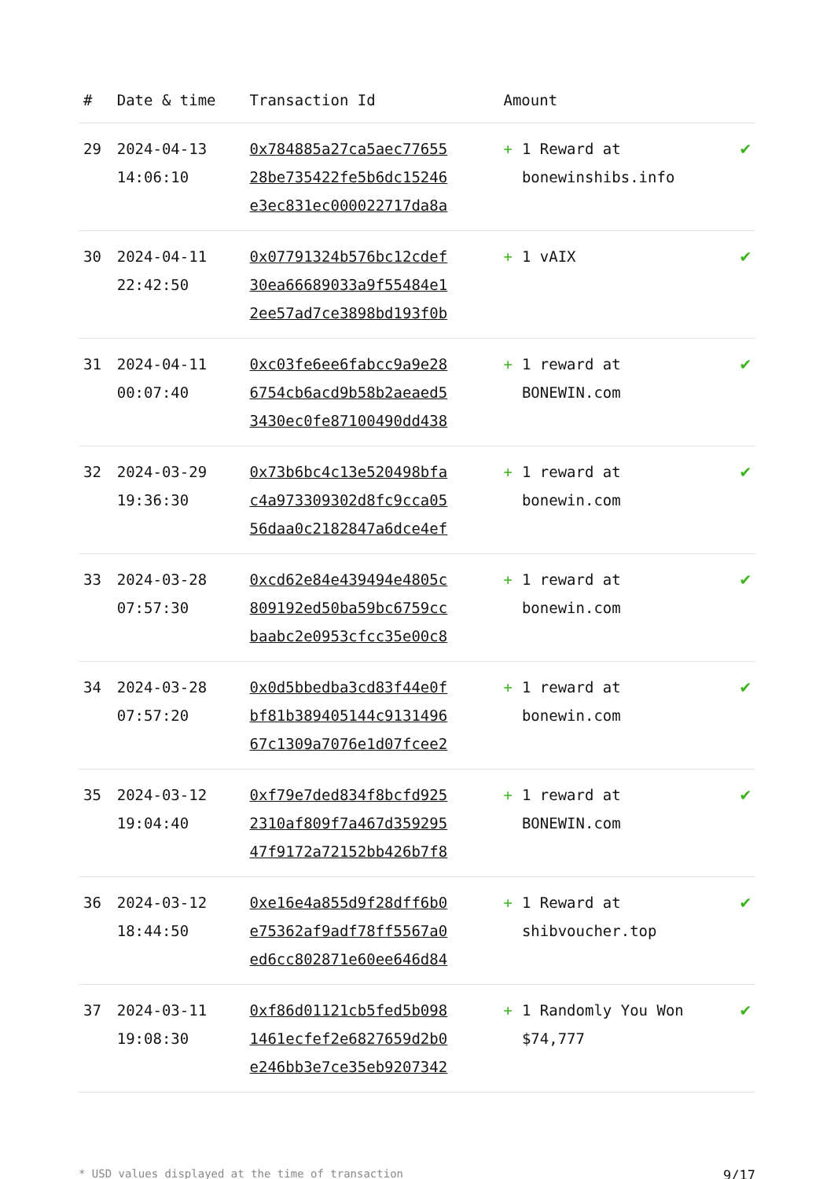| # | Date & time | Transaction Id | Amount | |
| --- | --- | --- | --- | --- |
| 29 | 2024-04-13 14:06:10 | 0x784885a27ca5aec77655 28be735422fe5b6dc15246 e3ec831ec000022717da8a | + 1 Reward at bonewinshibs.info | ✔ |
| 30 | 2024-04-11 22:42:50 | 0x07791324b576bc12cdef 30ea66689033a9f55484e1 2ee57ad7ce3898bd193f0b | + 1 vAIX | ✔ |
| 31 | 2024-04-11 00:07:40 | 0xc03fe6ee6fabcc9a9e28 6754cb6acd9b58b2aeaed5 3430ec0fe87100490dd438 | + 1 reward at BONEWIN.com | ✔ |
| 32 | 2024-03-29 19:36:30 | 0x73b6bc4c13e520498bfa c4a973309302d8fc9cca05 56daa0c2182847a6dce4ef | + 1 reward at bonewin.com | ✔ |
| 33 | 2024-03-28 07:57:30 | 0xcd62e84e439494e4805c 809192ed50ba59bc6759cc baabc2e0953cfcc35e00c8 | + 1 reward at bonewin.com | ✔ |
| 34 | 2024-03-28 07:57:20 | 0x0d5bbedba3cd83f44e0f bf81b389405144c9131496 67c1309a7076e1d07fcee2 | + 1 reward at bonewin.com | ✔ |
| 35 | 2024-03-12 19:04:40 | 0xf79e7ded834f8bcfd925 2310af809f7a467d359295 47f9172a72152bb426b7f8 | + 1 reward at BONEWIN.com | ✔ |
| 36 | 2024-03-12 18:44:50 | 0xe16e4a855d9f28dff6b0 e75362af9adf78ff5567a0 ed6cc802871e60ee646d84 | + 1 Reward at shibvoucher.top | ✔ |
| 37 | 2024-03-11 19:08:30 | 0xf86d01121cb5fed5b098 1461ecfef2e6827659d2b0 e246bb3e7ce35eb9207342 | + 1 Randomly You Won $74,777 | ✔ |
* USD values displayed at the time of transaction 9/17